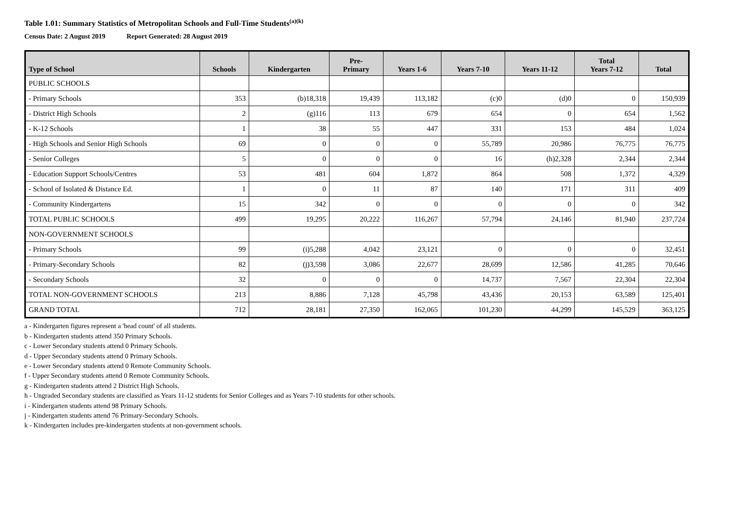Table 1.01: Summary Statistics of Metropolitan Schools and Full-Time Students<sup>(a)(k)</sup>
Census Date: 2 August 2019 Report Generated: 28 August 2019
| Type of School | Schools | Kindergarten | Pre- Primary | Years 1-6 | Years 7-10 | Years 11-12 | Total Years 7-12 | Total |
| --- | --- | --- | --- | --- | --- | --- | --- | --- |
| PUBLIC SCHOOLS | | | | | | | | |
| - Primary Schools | 353 | (b)18,318 | 19,439 | 113,182 | (c)0 | (d)0 | 0 | 150,939 |
| - District High Schools | 2 | (g)116 | 113 | 679 | 654 | 0 | 654 | 1,562 |
| - K-12 Schools | 1 | 38 | 55 | 447 | 331 | 153 | 484 | 1,024 |
| - High Schools and Senior High Schools | 69 | 0 | 0 | 0 | 55,789 | 20,986 | 76,775 | 76,775 |
| - Senior Colleges | 5 | 0 | 0 | 0 | 16 | (h)2,328 | 2,344 | 2,344 |
| - Education Support Schools/Centres | 53 | 481 | 604 | 1,872 | 864 | 508 | 1,372 | 4,329 |
| - School of Isolated & Distance Ed. | 1 | 0 | 11 | 87 | 140 | 171 | 311 | 409 |
| - Community Kindergartens | 15 | 342 | 0 | 0 | 0 | 0 | 0 | 342 |
| TOTAL PUBLIC SCHOOLS | 499 | 19,295 | 20,222 | 116,267 | 57,794 | 24,146 | 81,940 | 237,724 |
| NON-GOVERNMENT SCHOOLS | | | | | | | | |
| - Primary Schools | 99 | (i)5,288 | 4,042 | 23,121 | 0 | 0 | 0 | 32,451 |
| - Primary-Secondary Schools | 82 | (j)3,598 | 3,086 | 22,677 | 28,699 | 12,586 | 41,285 | 70,646 |
| - Secondary Schools | 32 | 0 | 0 | 0 | 14,737 | 7,567 | 22,304 | 22,304 |
| TOTAL NON-GOVERNMENT SCHOOLS | 213 | 8,886 | 7,128 | 45,798 | 43,436 | 20,153 | 63,589 | 125,401 |
| GRAND TOTAL | 712 | 28,181 | 27,350 | 162,065 | 101,230 | 44,299 | 145,529 | 363,125 |
a - Kindergarten figures represent a 'head count' of all students.
b - Kindergarten students attend 350 Primary Schools.
c - Lower Secondary students attend 0 Primary Schools.
d - Upper Secondary students attend 0 Primary Schools.
e - Lower Secondary students attend 0 Remote Community Schools.
f - Upper Secondary students attend 0 Remote Community Schools.
g - Kindergarten students attend 2 District High Schools.
h - Ungraded Secondary students are classified as Years 11-12 students for Senior Colleges and as Years 7-10 students for other schools.
i - Kindergarten students attend 98 Primary Schools.
j - Kindergarten students attend 76 Primary-Secondary Schools.
k - Kindergarten includes pre-kindergarten students at non-government schools.